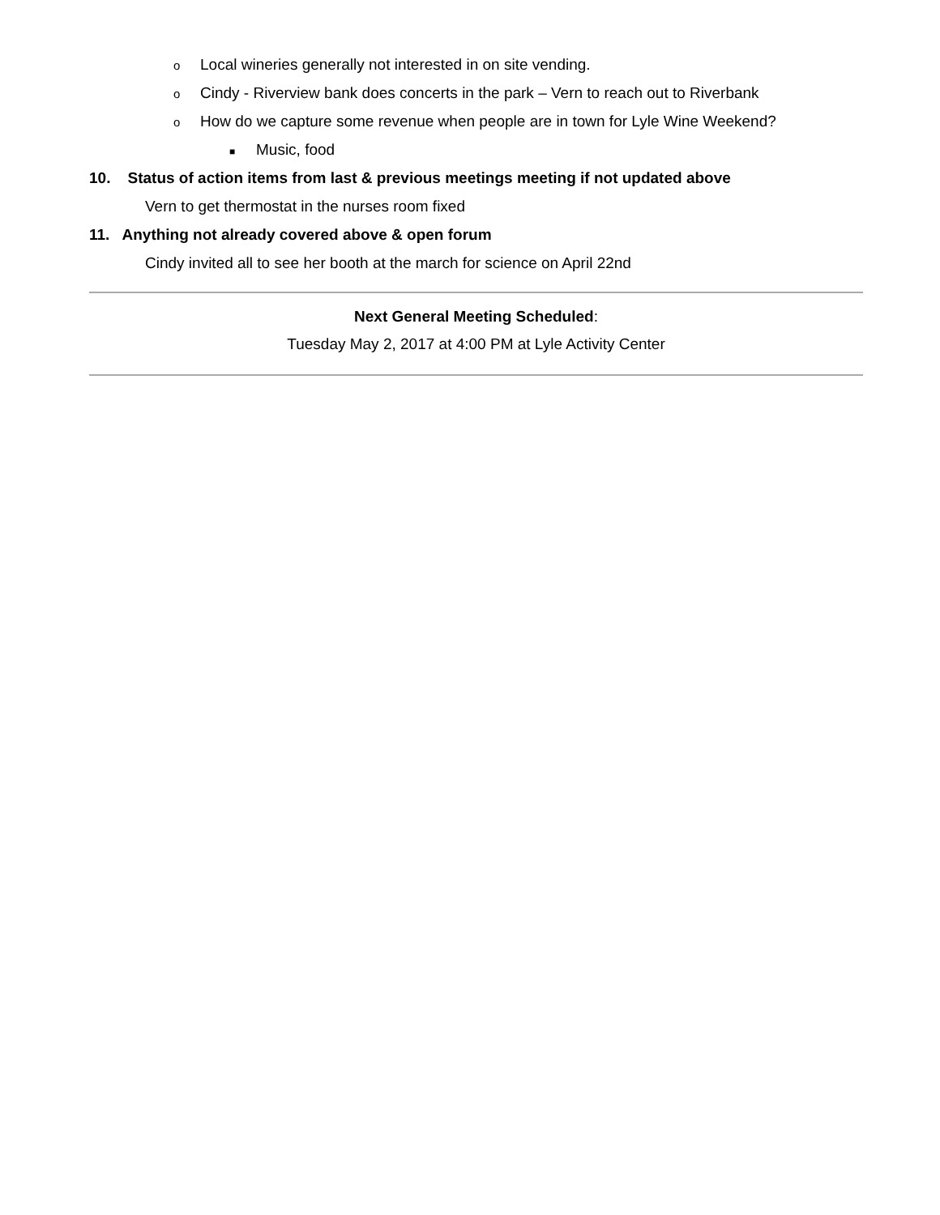o Local wineries generally not interested in on site vending.
o Cindy - Riverview bank does concerts in the park – Vern to reach out to Riverbank
o How do we capture some revenue when people are in town for Lyle Wine Weekend?
■ Music, food
10. Status of action items from last & previous meetings meeting if not updated above
Vern to get thermostat in the nurses room fixed
11. Anything not already covered above & open forum
Cindy invited all to see her booth at the march for science on April 22nd
Next General Meeting Scheduled:
Tuesday May 2, 2017 at 4:00 PM at Lyle Activity Center